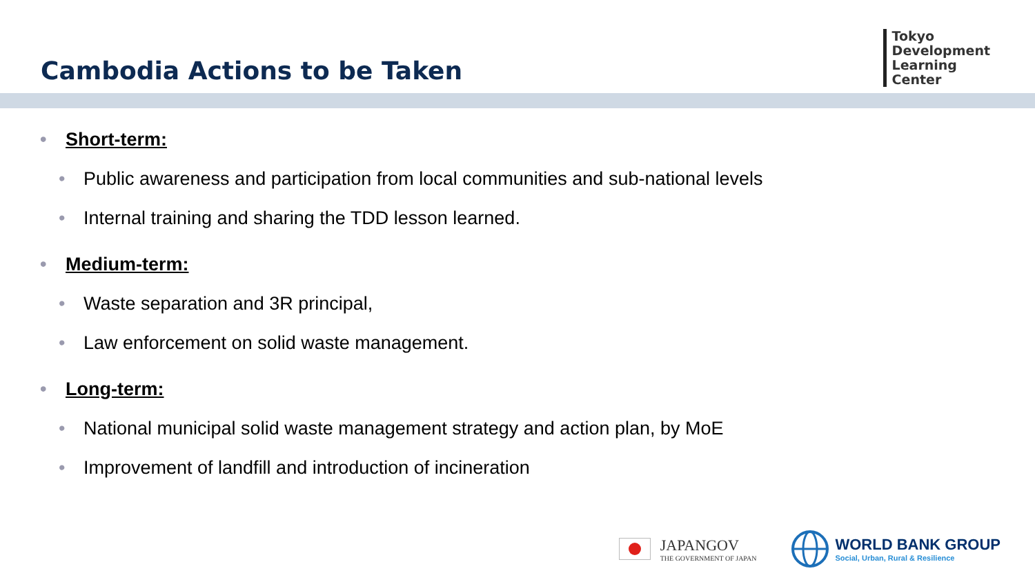Cambodia Actions to be Taken
Tokyo
Development
Learning
Center
• Short-term:
• Public awareness and participation from local communities and sub-national levels
• Internal training and sharing the TDD lesson learned.
• Medium-term:
• Waste separation and 3R principal,
• Law enforcement on solid waste management.
• Long-term:
• National municipal solid waste management strategy and action plan, by MoE
• Improvement of landfill and introduction of incineration
JAPANGOV
THE GOVERNMENT OF JAPAN
WORLD BANK GROUP
Social, Urban, Rural & Resilience